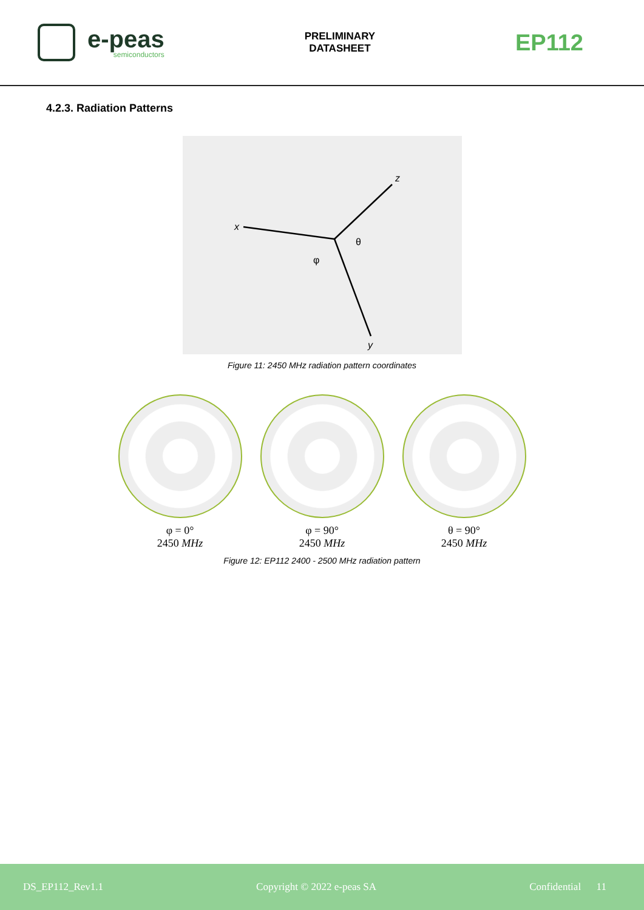e-peas
semiconductors
PRELIMINARY
DATASHEET
EP112
4.2.3. Radiation Patterns
x
z
y
θ
φ
Figure 11: 2450 MHz radiation pattern coordinates
φ = 0°
2450 MHz
φ = 90°
2450 MHz
θ = 90°
2450 MHz
Figure 12: EP112 2400 - 2500 MHz radiation pattern
DS_EP112_Rev1.1 Copyright © 2022 e-peas SA Confidential 11